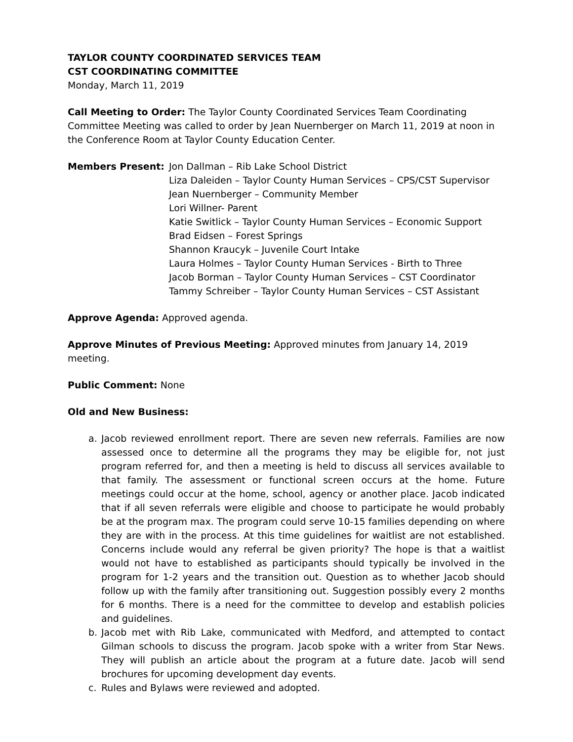TAYLOR COUNTY COORDINATED SERVICES TEAM
CST COORDINATING COMMITTEE
Monday, March 11, 2019
Call Meeting to Order: The Taylor County Coordinated Services Team Coordinating Committee Meeting was called to order by Jean Nuernberger on March 11, 2019 at noon in the Conference Room at Taylor County Education Center.
Members Present: Jon Dallman – Rib Lake School District
Liza Daleiden – Taylor County Human Services – CPS/CST Supervisor
Jean Nuernberger – Community Member
Lori Willner- Parent
Katie Switlick – Taylor County Human Services – Economic Support
Brad Eidsen – Forest Springs
Shannon Kraucyk – Juvenile Court Intake
Laura Holmes – Taylor County Human Services - Birth to Three
Jacob Borman – Taylor County Human Services – CST Coordinator
Tammy Schreiber – Taylor County Human Services – CST Assistant
Approve Agenda: Approved agenda.
Approve Minutes of Previous Meeting: Approved minutes from January 14, 2019 meeting.
Public Comment: None
Old and New Business:
a. Jacob reviewed enrollment report. There are seven new referrals. Families are now assessed once to determine all the programs they may be eligible for, not just program referred for, and then a meeting is held to discuss all services available to that family. The assessment or functional screen occurs at the home. Future meetings could occur at the home, school, agency or another place. Jacob indicated that if all seven referrals were eligible and choose to participate he would probably be at the program max. The program could serve 10-15 families depending on where they are with in the process. At this time guidelines for waitlist are not established. Concerns include would any referral be given priority? The hope is that a waitlist would not have to established as participants should typically be involved in the program for 1-2 years and the transition out. Question as to whether Jacob should follow up with the family after transitioning out. Suggestion possibly every 2 months for 6 months. There is a need for the committee to develop and establish policies and guidelines.
b. Jacob met with Rib Lake, communicated with Medford, and attempted to contact Gilman schools to discuss the program. Jacob spoke with a writer from Star News. They will publish an article about the program at a future date. Jacob will send brochures for upcoming development day events.
c. Rules and Bylaws were reviewed and adopted.